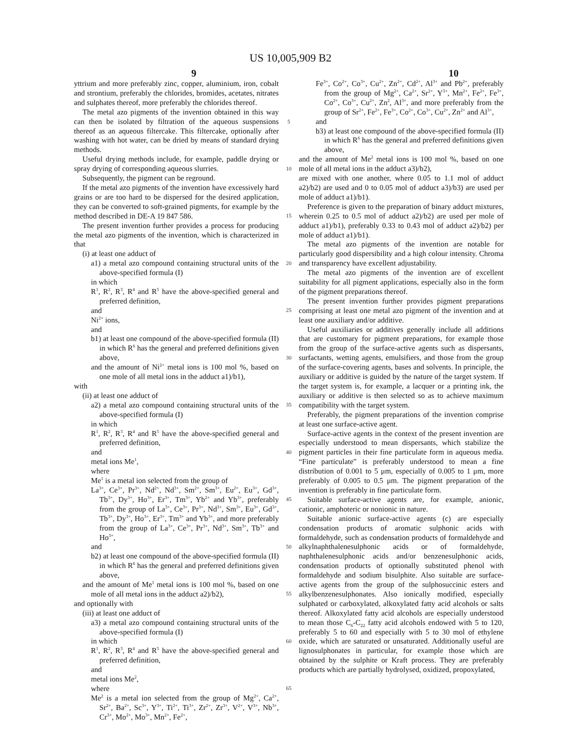US 10,005,909 B2
9 10
yttrium and more preferably zinc, copper, aluminium, iron, cobalt and strontium, preferably the chlorides, bromides, acetates, nitrates and sulphates thereof, more preferably the chlorides thereof.
The metal azo pigments of the invention obtained in this way can then be isolated by filtration of the aqueous suspensions thereof as an aqueous filtercake. This filtercake, optionally after washing with hot water, can be dried by means of standard drying methods.
Useful drying methods include, for example, paddle drying or spray drying of corresponding aqueous slurries.
Subsequently, the pigment can be reground.
If the metal azo pigments of the invention have excessively hard grains or are too hard to be dispersed for the desired application, they can be converted to soft-grained pigments, for example by the method described in DE-A 19 847 586.
The present invention further provides a process for producing the metal azo pigments of the invention, which is characterized in that
(i) at least one adduct of
a1) a metal azo compound containing structural units of the above-specified formula (I)
in which
R<sup>1</sup>, R<sup>2</sup>, R<sup>3</sup>, R<sup>4</sup> and R<sup>5</sup> have the above-specified general and preferred definition,
and
Ni<sup>2+</sup> ions,
and
b1) at least one compound of the above-specified formula (II) in which R<sup>6</sup> has the general and preferred definitions given above,
and the amount of Ni<sup>2+</sup> metal ions is 100 mol %, based on one mole of all metal ions in the adduct a1)/b1),
with
(ii) at least one adduct of
a2) a metal azo compound containing structural units of the above-specified formula (I)
in which
R<sup>1</sup>, R<sup>2</sup>, R<sup>3</sup>, R<sup>4</sup> and R<sup>5</sup> have the above-specified general and preferred definition,
and
metal ions Me<sup>1</sup>,
where
Me<sup>1</sup> is a metal ion selected from the group of
La<sup>3+</sup>, Ce<sup>3+</sup>, Pr<sup>3+</sup>, Nd<sup>2+</sup>, Nd<sup>3+</sup>, Sm<sup>2+</sup>, Sm<sup>3+</sup>, Eu<sup>2+</sup>, Eu<sup>3+</sup>, Gd<sup>3+</sup>, Tb<sup>3+</sup>, Dy<sup>3+</sup>, Ho<sup>3+</sup>, Er<sup>3+</sup>, Tm<sup>3+</sup>, Yb<sup>2+</sup> and Yb<sup>3+</sup>, preferably from the group of La<sup>3+</sup>, Ce<sup>3+</sup>, Pr<sup>3+</sup>, Nd<sup>3+</sup>, Sm<sup>3+</sup>, Eu<sup>3+</sup>, Gd<sup>3+</sup>, Tb<sup>3+</sup>, Dy<sup>3+</sup>, Ho<sup>3+</sup>, Er<sup>3+</sup>, Tm<sup>3+</sup> and Yb<sup>3+</sup>, and more preferably from the group of La<sup>3+</sup>, Ce<sup>3+</sup>, Pr<sup>3+</sup>, Nd<sup>3+</sup>, Sm<sup>3+</sup>, Tb<sup>3+</sup> and Ho<sup>3+</sup>,
and
b2) at least one compound of the above-specified formula (II) in which R<sup>6</sup> has the general and preferred definitions given above,
and the amount of Me<sup>1</sup> metal ions is 100 mol %, based on one mole of all metal ions in the adduct a2)/b2),
and optionally with
(iii) at least one adduct of
a3) a metal azo compound containing structural units of the above-specified formula (I)
in which
R<sup>1</sup>, R<sup>2</sup>, R<sup>3</sup>, R<sup>4</sup> and R<sup>5</sup> have the above-specified general and preferred definition,
and
metal ions Me<sup>2</sup>,
where
Me<sup>2</sup> is a metal ion selected from the group of Mg<sup>2+</sup>, Ca<sup>2+</sup>, Sr<sup>2+</sup>, Ba<sup>2+</sup>, Sc<sup>3+</sup>, Y<sup>3+</sup>, Ti<sup>2+</sup>, Ti<sup>3+</sup>, Zr<sup>2+</sup>, Zr<sup>3+</sup>, V<sup>2+</sup>, V<sup>3+</sup>, Nb<sup>3+</sup>, Cr<sup>3+</sup>, Mo<sup>2+</sup>, Mo<sup>3+</sup>, Mn<sup>2+</sup>, Fe<sup>2+</sup>,
5
10
15
20
25
30
35
40
45
50
55
60
65
Fe<sup>3+</sup>, Co<sup>2+</sup>, Co<sup>3+</sup>, Cu<sup>2+</sup>, Zn<sup>2+</sup>, Cd<sup>2+</sup>, Al<sup>3+</sup> and Pb<sup>2+</sup>, preferably from the group of Mg<sup>2+</sup>, Ca<sup>2+</sup>, Sr<sup>2+</sup>, Y<sup>3+</sup>, Mn<sup>2+</sup>, Fe<sup>2+</sup>, Fe<sup>3+</sup>, Co<sup>2+</sup>, Co<sup>3+</sup>, Cu<sup>2+</sup>, Zn<sup>2</sup>, Al<sup>3+</sup>, and more preferably from the group of Sr<sup>2+</sup>, Fe<sup>2+</sup>, Fe<sup>3+</sup>, Co<sup>2+</sup>, Co<sup>3+</sup>, Cu<sup>2+</sup>, Zn<sup>2+</sup> and Al<sup>3+</sup>,
and
b3) at least one compound of the above-specified formula (II) in which R<sup>6</sup> has the general and preferred definitions given above,
and the amount of Me<sup>2</sup> metal ions is 100 mol %, based on one mole of all metal ions in the adduct a3)/b2),
are mixed with one another, where 0.05 to 1.1 mol of adduct a2)/b2) are used and 0 to 0.05 mol of adduct a3)/b3) are used per mole of adduct a1)/b1).
Preference is given to the preparation of binary adduct mixtures, wherein 0.25 to 0.5 mol of adduct a2)/b2) are used per mole of adduct a1)/b1), preferably 0.33 to 0.43 mol of adduct a2)/b2) per mole of adduct a1)/b1).
The metal azo pigments of the invention are notable for particularly good dispersibility and a high colour intensity. Chroma and transparency have excellent adjustability.
The metal azo pigments of the invention are of excellent suitability for all pigment applications, especially also in the form of the pigment preparations thereof.
The present invention further provides pigment preparations comprising at least one metal azo pigment of the invention and at least one auxiliary and/or additive.
Useful auxiliaries or additives generally include all additions that are customary for pigment preparations, for example those from the group of the surface-active agents such as dispersants, surfactants, wetting agents, emulsifiers, and those from the group of the surface-covering agents, bases and solvents. In principle, the auxiliary or additive is guided by the nature of the target system. If the target system is, for example, a lacquer or a printing ink, the auxiliary or additive is then selected so as to achieve maximum compatibility with the target system.
Preferably, the pigment preparations of the invention comprise at least one surface-active agent.
Surface-active agents in the context of the present invention are especially understood to mean dispersants, which stabilize the pigment particles in their fine particulate form in aqueous media. “Fine particulate” is preferably understood to mean a fine distribution of 0.001 to 5 μm, especially of 0.005 to 1 μm, more preferably of 0.005 to 0.5 μm. The pigment preparation of the invention is preferably in fine particulate form.
Suitable surface-active agents are, for example, anionic, cationic, amphoteric or nonionic in nature.
Suitable anionic surface-active agents (c) are especially condensation products of aromatic sulphonic acids with formaldehyde, such as condensation products of formaldehyde and alkylnaphthalenesulphonic acids or of formaldehyde, naphthalenesulphonic acids and/or benzenesulphonic acids, condensation products of optionally substituted phenol with formaldehyde and sodium bisulphite. Also suitable are surface-active agents from the group of the sulphosuccinic esters and alkylbenzenesulphonates. Also ionically modified, especially sulphated or carboxylated, alkoxylated fatty acid alcohols or salts thereof. Alkoxylated fatty acid alcohols are especially understood to mean those C<sub>6</sub>-C<sub>22</sub> fatty acid alcohols endowed with 5 to 120, preferably 5 to 60 and especially with 5 to 30 mol of ethylene oxide, which are saturated or unsaturated. Additionally useful are lignosulphonates in particular, for example those which are obtained by the sulphite or Kraft process. They are preferably products which are partially hydrolysed, oxidized, propoxylated,